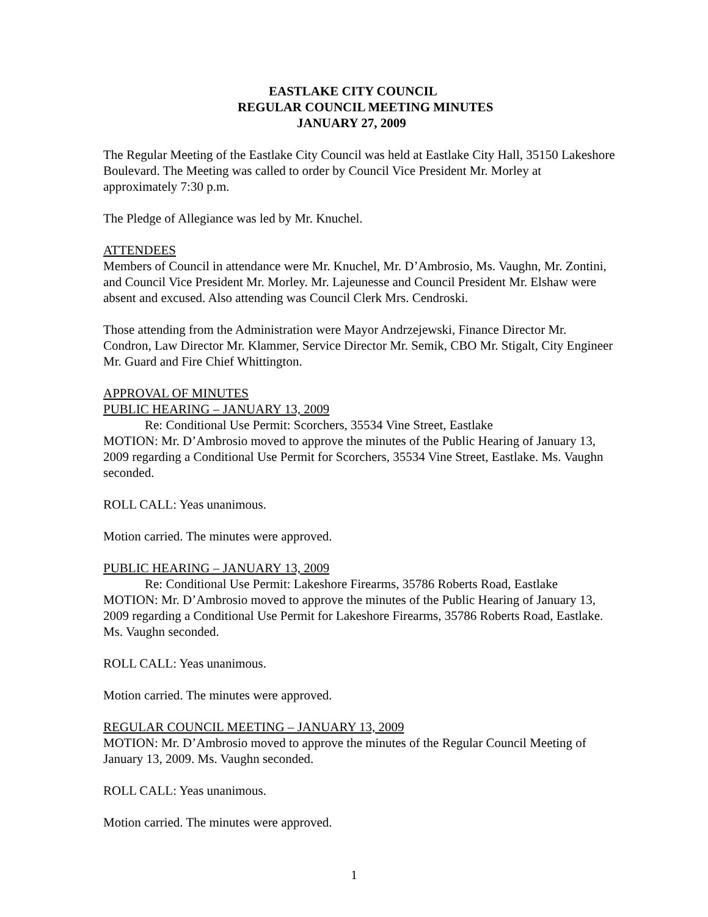EASTLAKE CITY COUNCIL
REGULAR COUNCIL MEETING MINUTES
JANUARY 27, 2009
The Regular Meeting of the Eastlake City Council was held at Eastlake City Hall, 35150 Lakeshore Boulevard. The Meeting was called to order by Council Vice President Mr. Morley at approximately 7:30 p.m.
The Pledge of Allegiance was led by Mr. Knuchel.
ATTENDEES
Members of Council in attendance were Mr. Knuchel, Mr. D’Ambrosio, Ms. Vaughn, Mr. Zontini, and Council Vice President Mr. Morley. Mr. Lajeunesse and Council President Mr. Elshaw were absent and excused. Also attending was Council Clerk Mrs. Cendroski.
Those attending from the Administration were Mayor Andrzejewski, Finance Director Mr. Condron, Law Director Mr. Klammer, Service Director Mr. Semik, CBO Mr. Stigalt, City Engineer Mr. Guard and Fire Chief Whittington.
APPROVAL OF MINUTES
PUBLIC HEARING – JANUARY 13, 2009
Re: Conditional Use Permit: Scorchers, 35534 Vine Street, Eastlake
MOTION: Mr. D’Ambrosio moved to approve the minutes of the Public Hearing of January 13, 2009 regarding a Conditional Use Permit for Scorchers, 35534 Vine Street, Eastlake. Ms. Vaughn seconded.
ROLL CALL: Yeas unanimous.
Motion carried. The minutes were approved.
PUBLIC HEARING – JANUARY 13, 2009
Re: Conditional Use Permit: Lakeshore Firearms, 35786 Roberts Road, Eastlake
MOTION: Mr. D’Ambrosio moved to approve the minutes of the Public Hearing of January 13, 2009 regarding a Conditional Use Permit for Lakeshore Firearms, 35786 Roberts Road, Eastlake. Ms. Vaughn seconded.
ROLL CALL: Yeas unanimous.
Motion carried. The minutes were approved.
REGULAR COUNCIL MEETING – JANUARY 13, 2009
MOTION: Mr. D’Ambrosio moved to approve the minutes of the Regular Council Meeting of January 13, 2009. Ms. Vaughn seconded.
ROLL CALL: Yeas unanimous.
Motion carried. The minutes were approved.
1